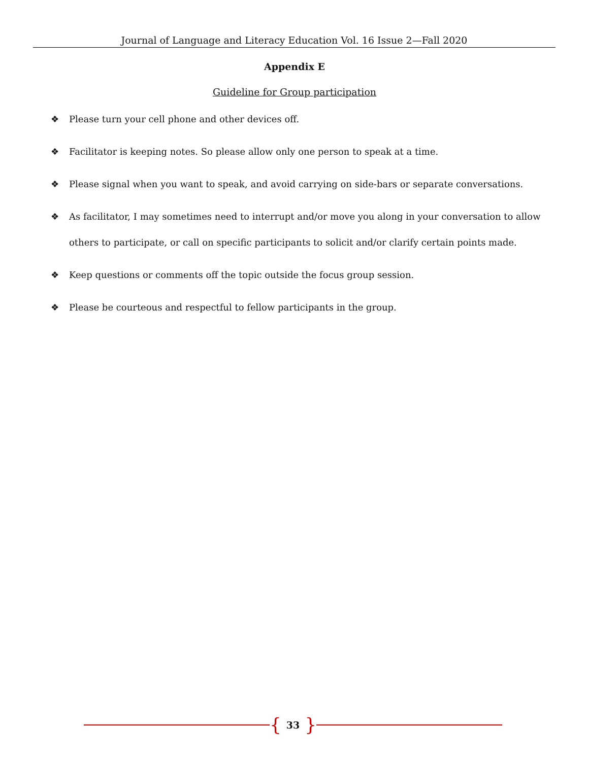Journal of Language and Literacy Education Vol. 16 Issue 2—Fall 2020
Appendix E
Guideline for Group participation
❖ Please turn your cell phone and other devices off.
❖ Facilitator is keeping notes. So please allow only one person to speak at a time.
❖ Please signal when you want to speak, and avoid carrying on side-bars or separate conversations.
❖ As facilitator, I may sometimes need to interrupt and/or move you along in your conversation to allow others to participate, or call on specific participants to solicit and/or clarify certain points made.
❖ Keep questions or comments off the topic outside the focus group session.
❖ Please be courteous and respectful to fellow participants in the group.
{ 33 }